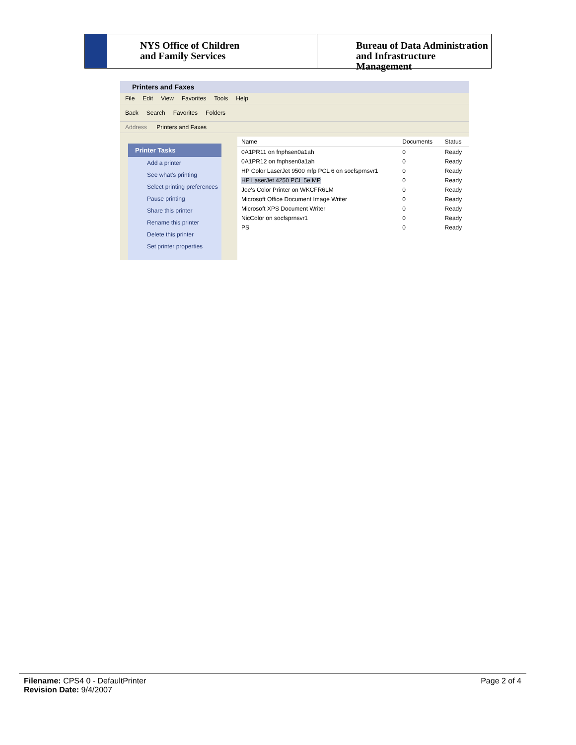NYS Office of Children
and Family Services
Bureau of Data Administration
and Infrastructure Management
Printers and Faxes
File Edit View Favorites Tools Help
Back Search Favorites Folders
Address Printers and Faxes
Printer Tasks
Add a printer
See what's printing
Select printing preferences
Pause printing
Share this printer
Rename this printer
Delete this printer
Set printer properties
| Name | Documents | Status |
| --- | --- | --- |
| 0A1PR11 on fnphsen0a1ah | 0 | Ready |
| 0A1PR12 on fnphsen0a1ah | 0 | Ready |
| HP Color LaserJet 9500 mfp PCL 6 on socfsprnsvr1 | 0 | Ready |
| HP LaserJet 4250 PCL 5e MP | 0 | Ready |
| Joe's Color Printer on WKCFR6LM | 0 | Ready |
| Microsoft Office Document Image Writer | 0 | Ready |
| Microsoft XPS Document Writer | 0 | Ready |
| NicColor on socfsprnsvr1 | 0 | Ready |
| PS | 0 | Ready |
Filename: CPS4 0 - DefaultPrinter
Revision Date: 9/4/2007
Page 2 of 4